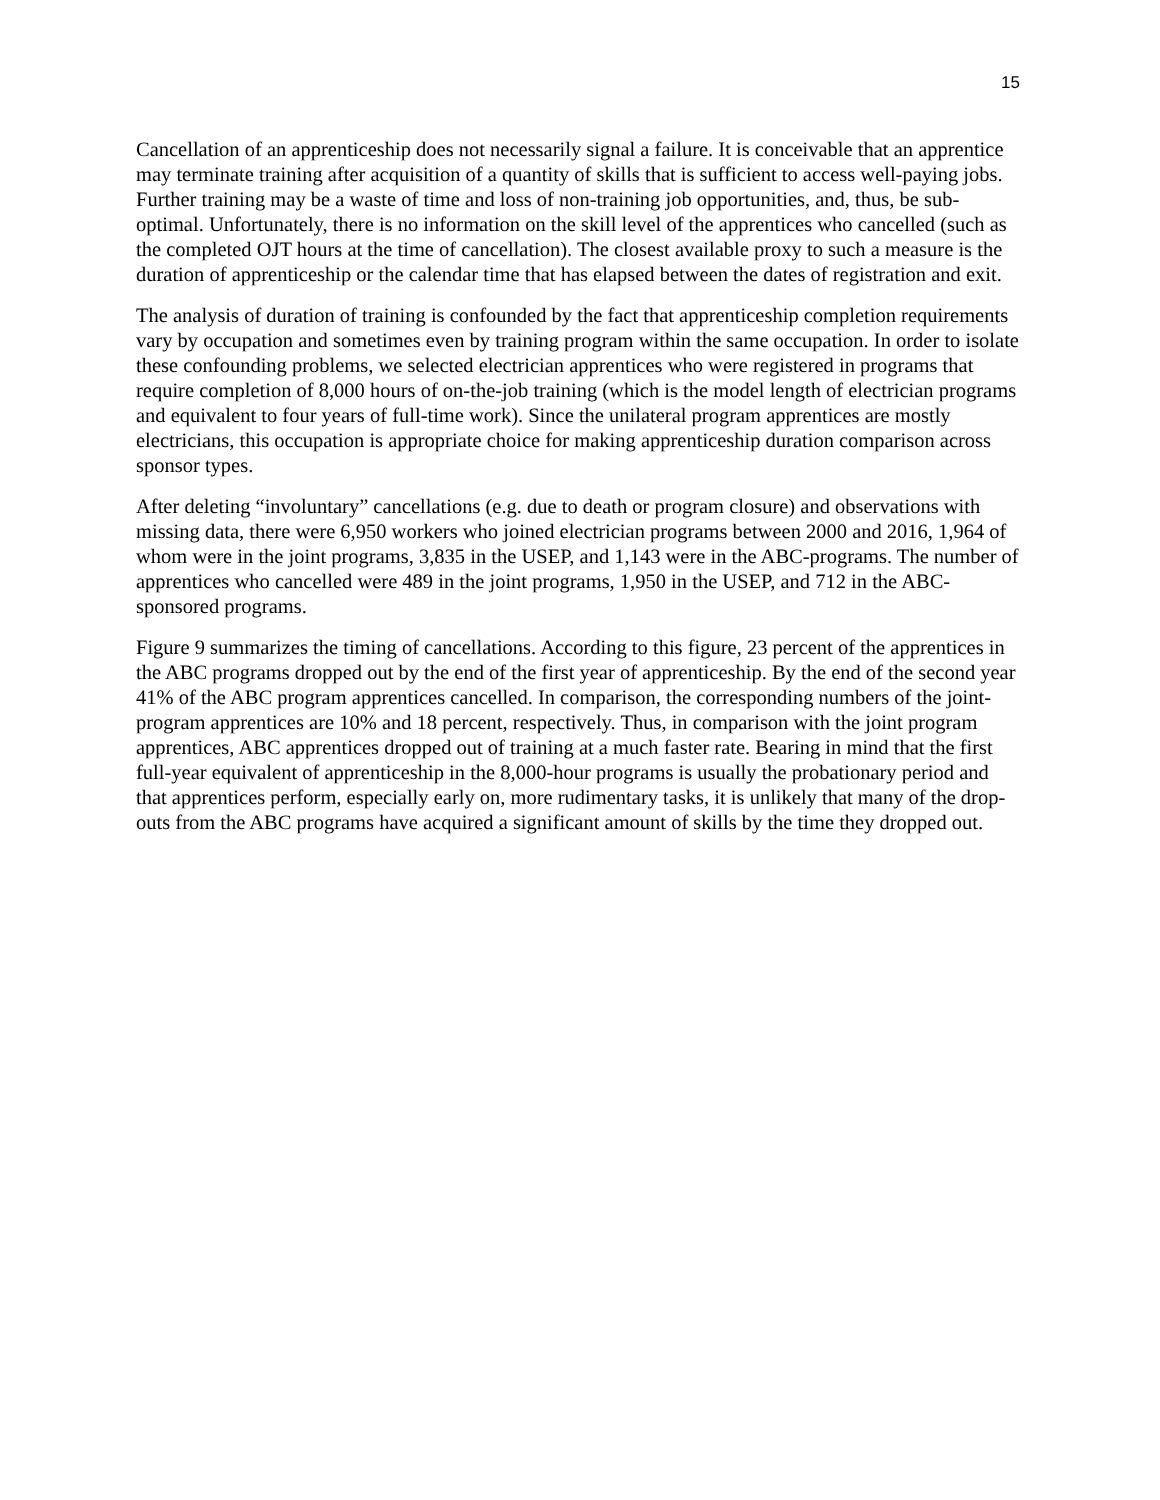15
Cancellation of an apprenticeship does not necessarily signal a failure. It is conceivable that an apprentice may terminate training after acquisition of a quantity of skills that is sufficient to access well-paying jobs. Further training may be a waste of time and loss of non-training job opportunities, and, thus, be sub-optimal. Unfortunately, there is no information on the skill level of the apprentices who cancelled (such as the completed OJT hours at the time of cancellation). The closest available proxy to such a measure is the duration of apprenticeship or the calendar time that has elapsed between the dates of registration and exit.
The analysis of duration of training is confounded by the fact that apprenticeship completion requirements vary by occupation and sometimes even by training program within the same occupation. In order to isolate these confounding problems, we selected electrician apprentices who were registered in programs that require completion of 8,000 hours of on-the-job training (which is the model length of electrician programs and equivalent to four years of full-time work). Since the unilateral program apprentices are mostly electricians, this occupation is appropriate choice for making apprenticeship duration comparison across sponsor types.
After deleting “involuntary” cancellations (e.g. due to death or program closure) and observations with missing data, there were 6,950 workers who joined electrician programs between 2000 and 2016, 1,964 of whom were in the joint programs, 3,835 in the USEP, and 1,143 were in the ABC-programs. The number of apprentices who cancelled were 489 in the joint programs, 1,950 in the USEP, and 712 in the ABC-sponsored programs.
Figure 9 summarizes the timing of cancellations. According to this figure, 23 percent of the apprentices in the ABC programs dropped out by the end of the first year of apprenticeship. By the end of the second year 41% of the ABC program apprentices cancelled. In comparison, the corresponding numbers of the joint-program apprentices are 10% and 18 percent, respectively. Thus, in comparison with the joint program apprentices, ABC apprentices dropped out of training at a much faster rate. Bearing in mind that the first full-year equivalent of apprenticeship in the 8,000-hour programs is usually the probationary period and that apprentices perform, especially early on, more rudimentary tasks, it is unlikely that many of the drop-outs from the ABC programs have acquired a significant amount of skills by the time they dropped out.